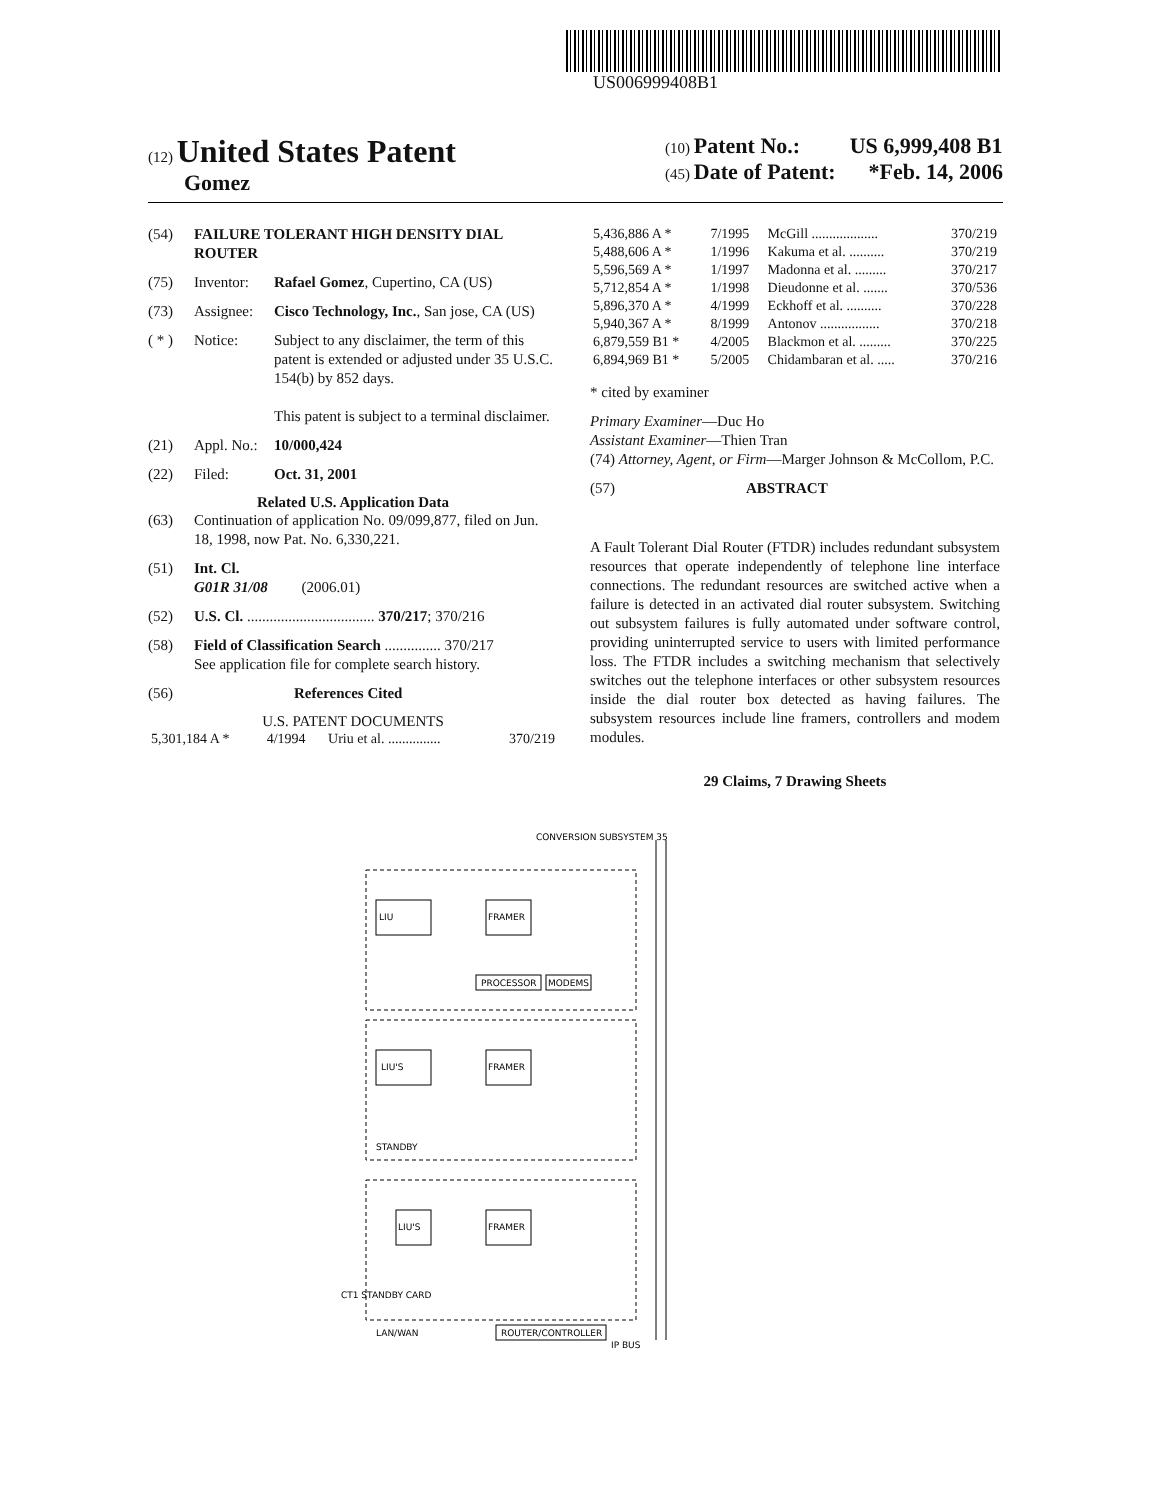US006999408B1
(12) United States Patent
Gomez
(10) Patent No.: US 6,999,408 B1
(45) Date of Patent: *Feb. 14, 2006
(54) FAILURE TOLERANT HIGH DENSITY DIAL ROUTER
(75) Inventor: Rafael Gomez, Cupertino, CA (US)
(73) Assignee: Cisco Technology, Inc., San jose, CA (US)
( * ) Notice: Subject to any disclaimer, the term of this patent is extended or adjusted under 35 U.S.C. 154(b) by 852 days.
This patent is subject to a terminal disclaimer.
(21) Appl. No.: 10/000,424
(22) Filed: Oct. 31, 2001
Related U.S. Application Data
(63) Continuation of application No. 09/099,877, filed on Jun. 18, 1998, now Pat. No. 6,330,221.
(51) Int. Cl.
G01R 31/08 (2006.01)
(52) U.S. Cl. .................................. 370/217; 370/216
(58) Field of Classification Search ............... 370/217
See application file for complete search history.
(56) References Cited
U.S. PATENT DOCUMENTS
| 5,301,184 A * | 4/1994 | Uriu et al. ............... | 370/219 |
| 5,436,886 A * | 7/1995 | McGill ................... | 370/219 |
| 5,488,606 A * | 1/1996 | Kakuma et al. .......... | 370/219 |
| 5,596,569 A * | 1/1997 | Madonna et al. ......... | 370/217 |
| 5,712,854 A * | 1/1998 | Dieudonne et al. ....... | 370/536 |
| 5,896,370 A * | 4/1999 | Eckhoff et al. .......... | 370/228 |
| 5,940,367 A * | 8/1999 | Antonov ................. | 370/218 |
| 6,879,559 B1 * | 4/2005 | Blackmon et al. ......... | 370/225 |
| 6,894,969 B1 * | 5/2005 | Chidambaran et al. ..... | 370/216 |
* cited by examiner
Primary Examiner—Duc Ho
Assistant Examiner—Thien Tran
(74) Attorney, Agent, or Firm—Marger Johnson & McCollom, P.C.
(57) ABSTRACT
A Fault Tolerant Dial Router (FTDR) includes redundant subsystem resources that operate independently of telephone line interface connections. The redundant resources are switched active when a failure is detected in an activated dial router subsystem. Switching out subsystem failures is fully automated under software control, providing uninterrupted service to users with limited performance loss. The FTDR includes a switching mechanism that selectively switches out the telephone interfaces or other subsystem resources inside the dial router box detected as having failures. The subsystem resources include line framers, controllers and modem modules.
29 Claims, 7 Drawing Sheets
LIU
FRAMER
PROCESSOR
MODEMS
LIU'S
FRAMER
STANDBY
LIU'S
FRAMER
CT1 STANDBY CARD
ROUTER/CONTROLLER
LAN/WAN
IP BUS
CONVERSION SUBSYSTEM 35